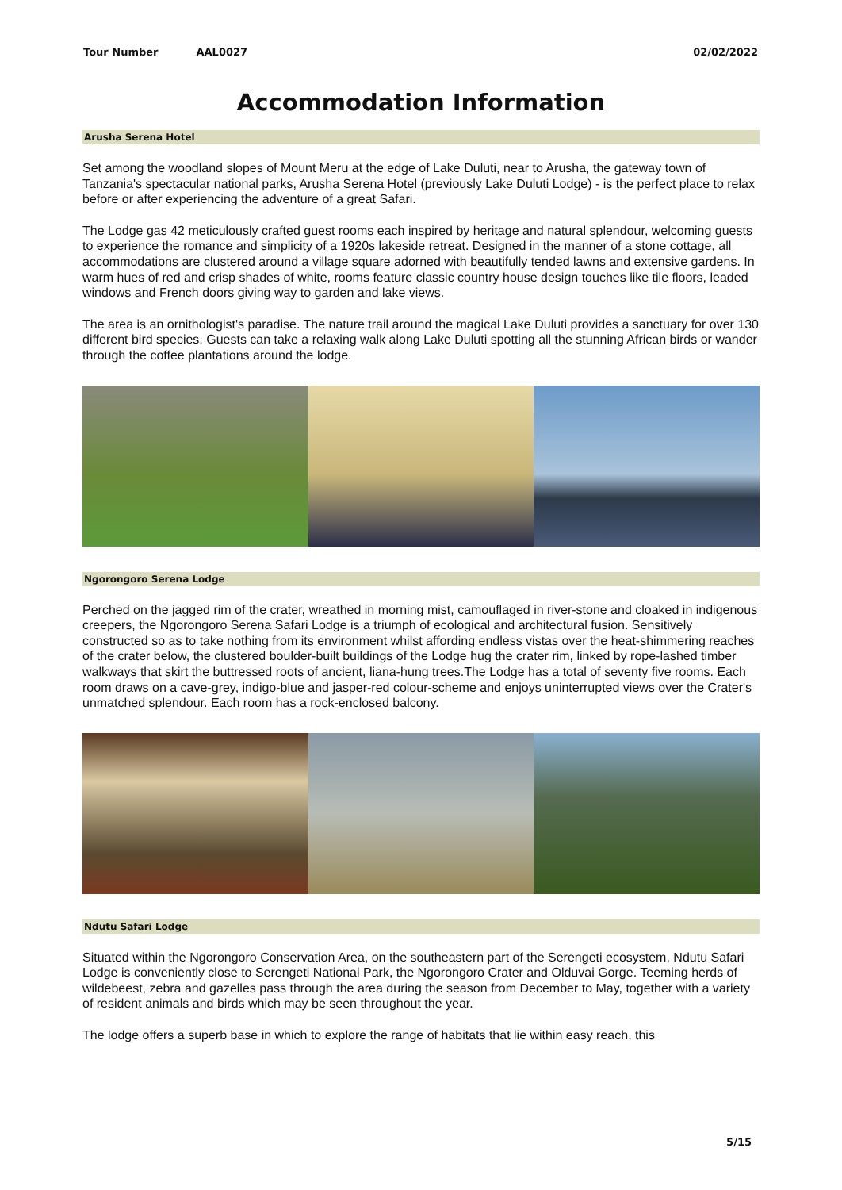Tour Number AAL0027 02/02/2022
Accommodation Information
Arusha Serena Hotel
Set among the woodland slopes of Mount Meru at the edge of Lake Duluti, near to Arusha, the gateway town of Tanzania's spectacular national parks, Arusha Serena Hotel (previously Lake Duluti Lodge) - is the perfect place to relax before or after experiencing the adventure of a great Safari.
The Lodge gas 42 meticulously crafted guest rooms each inspired by heritage and natural splendour, welcoming guests to experience the romance and simplicity of a 1920s lakeside retreat. Designed in the manner of a stone cottage, all accommodations are clustered around a village square adorned with beautifully tended lawns and extensive gardens. In warm hues of red and crisp shades of white, rooms feature classic country house design touches like tile floors, leaded windows and French doors giving way to garden and lake views.
The area is an ornithologist's paradise. The nature trail around the magical Lake Duluti provides a sanctuary for over 130 different bird species. Guests can take a relaxing walk along Lake Duluti spotting all the stunning African birds or wander through the coffee plantations around the lodge.
Ngorongoro Serena Lodge
Perched on the jagged rim of the crater, wreathed in morning mist, camouflaged in river-stone and cloaked in indigenous creepers, the Ngorongoro Serena Safari Lodge is a triumph of ecological and architectural fusion. Sensitively constructed so as to take nothing from its environment whilst affording endless vistas over the heat-shimmering reaches of the crater below, the clustered boulder-built buildings of the Lodge hug the crater rim, linked by rope-lashed timber walkways that skirt the buttressed roots of ancient, liana-hung trees.The Lodge has a total of seventy five rooms. Each room draws on a cave-grey, indigo-blue and jasper-red colour-scheme and enjoys uninterrupted views over the Crater's unmatched splendour. Each room has a rock-enclosed balcony.
Ndutu Safari Lodge
Situated within the Ngorongoro Conservation Area, on the southeastern part of the Serengeti ecosystem, Ndutu Safari Lodge is conveniently close to Serengeti National Park, the Ngorongoro Crater and Olduvai Gorge. Teeming herds of wildebeest, zebra and gazelles pass through the area during the season from December to May, together with a variety of resident animals and birds which may be seen throughout the year.
The lodge offers a superb base in which to explore the range of habitats that lie within easy reach, this
5/15